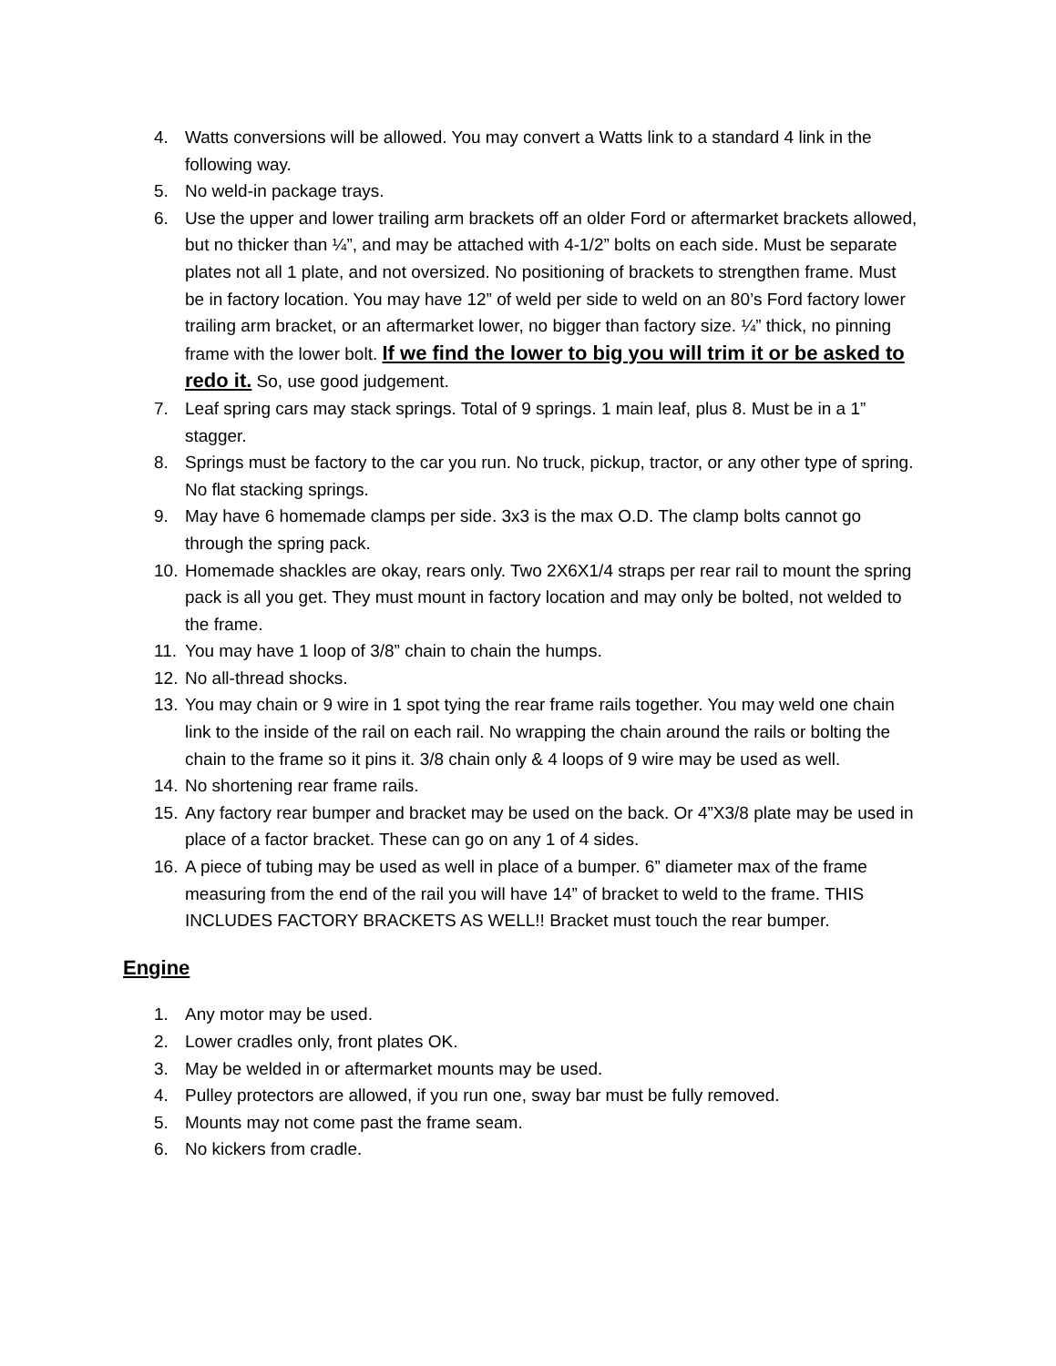4. Watts conversions will be allowed. You may convert a Watts link to a standard 4 link in the following way.
5. No weld-in package trays.
6. Use the upper and lower trailing arm brackets off an older Ford or aftermarket brackets allowed, but no thicker than ¼”, and may be attached with 4-1/2” bolts on each side. Must be separate plates not all 1 plate, and not oversized. No positioning of brackets to strengthen frame. Must be in factory location. You may have 12” of weld per side to weld on an 80’s Ford factory lower trailing arm bracket, or an aftermarket lower, no bigger than factory size. ¼” thick, no pinning frame with the lower bolt. If we find the lower to big you will trim it or be asked to redo it. So, use good judgement.
7. Leaf spring cars may stack springs. Total of 9 springs. 1 main leaf, plus 8. Must be in a 1” stagger.
8. Springs must be factory to the car you run. No truck, pickup, tractor, or any other type of spring. No flat stacking springs.
9. May have 6 homemade clamps per side. 3x3 is the max O.D. The clamp bolts cannot go through the spring pack.
10. Homemade shackles are okay, rears only. Two 2X6X1/4 straps per rear rail to mount the spring pack is all you get. They must mount in factory location and may only be bolted, not welded to the frame.
11. You may have 1 loop of 3/8” chain to chain the humps.
12. No all-thread shocks.
13. You may chain or 9 wire in 1 spot tying the rear frame rails together. You may weld one chain link to the inside of the rail on each rail. No wrapping the chain around the rails or bolting the chain to the frame so it pins it. 3/8 chain only & 4 loops of 9 wire may be used as well.
14. No shortening rear frame rails.
15. Any factory rear bumper and bracket may be used on the back. Or 4”X3/8 plate may be used in place of a factor bracket. These can go on any 1 of 4 sides.
16. A piece of tubing may be used as well in place of a bumper. 6” diameter max of the frame measuring from the end of the rail you will have 14” of bracket to weld to the frame. THIS INCLUDES FACTORY BRACKETS AS WELL!! Bracket must touch the rear bumper.
Engine
1. Any motor may be used.
2. Lower cradles only, front plates OK.
3. May be welded in or aftermarket mounts may be used.
4. Pulley protectors are allowed, if you run one, sway bar must be fully removed.
5. Mounts may not come past the frame seam.
6. No kickers from cradle.